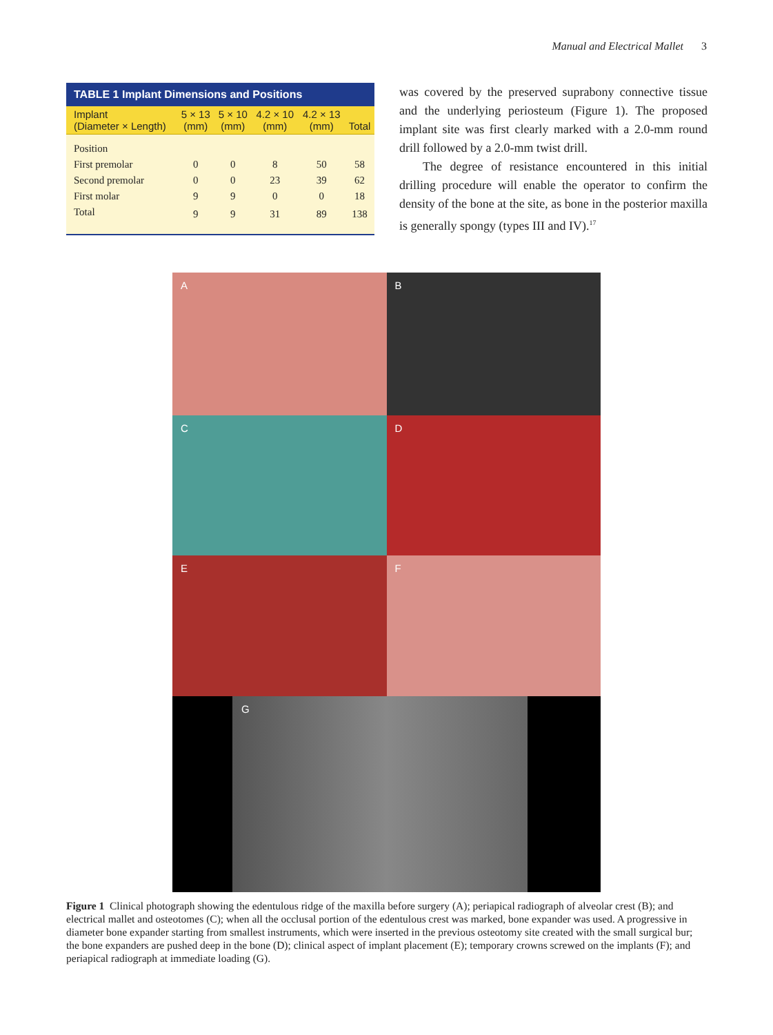Manual and Electrical Mallet 3
TABLE 1 Implant Dimensions and Positions
| Implant (Diameter × Length) | 5 × 13 (mm) | 5 × 10 (mm) | 4.2 × 10 (mm) | 4.2 × 13 (mm) | Total |
| --- | --- | --- | --- | --- | --- |
| Position | | | | | |
| First premolar | 0 | 0 | 8 | 50 | 58 |
| Second premolar | 0 | 0 | 23 | 39 | 62 |
| First molar | 9 | 9 | 0 | 0 | 18 |
| Total | 9 | 9 | 31 | 89 | 138 |
was covered by the preserved suprabony connective tissue and the underlying periosteum (Figure 1). The proposed implant site was first clearly marked with a 2.0-mm round drill followed by a 2.0-mm twist drill.
The degree of resistance encountered in this initial drilling procedure will enable the operator to confirm the density of the bone at the site, as bone in the posterior maxilla is generally spongy (types III and IV).<sup>17</sup>
A
B
C
D
E
F
G
Figure 1 Clinical photograph showing the edentulous ridge of the maxilla before surgery (A); periapical radiograph of alveolar crest (B); and electrical mallet and osteotomes (C); when all the occlusal portion of the edentulous crest was marked, bone expander was used. A progressive in diameter bone expander starting from smallest instruments, which were inserted in the previous osteotomy site created with the small surgical bur; the bone expanders are pushed deep in the bone (D); clinical aspect of implant placement (E); temporary crowns screwed on the implants (F); and periapical radiograph at immediate loading (G).